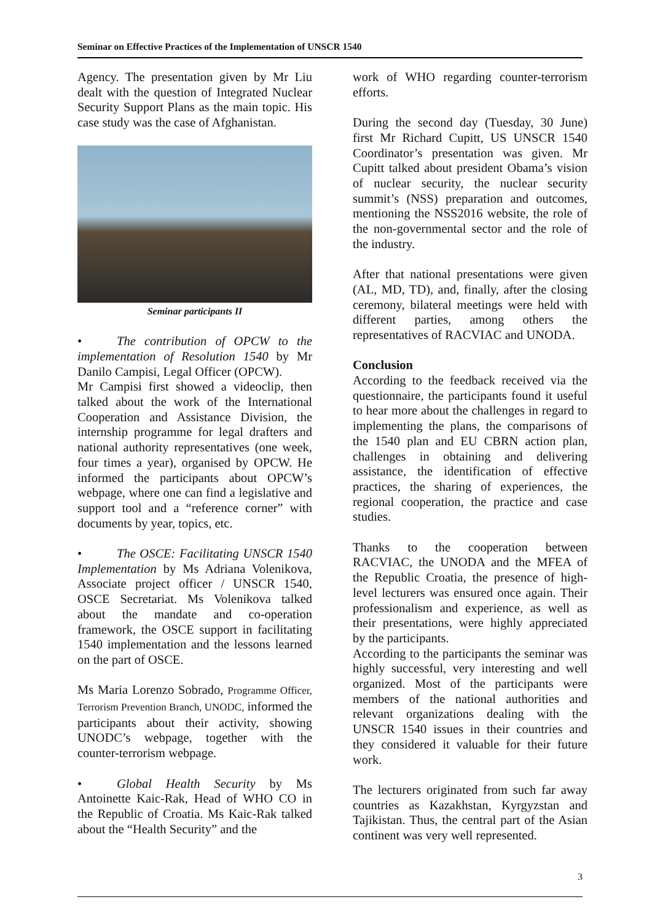Seminar on Effective Practices of the Implementation of UNSCR 1540
Agency. The presentation given by Mr Liu dealt with the question of Integrated Nuclear Security Support Plans as the main topic. His case study was the case of Afghanistan.
Seminar participants II
• The contribution of OPCW to the implementation of Resolution 1540 by Mr Danilo Campisi, Legal Officer (OPCW).
Mr Campisi first showed a videoclip, then talked about the work of the International Cooperation and Assistance Division, the internship programme for legal drafters and national authority representatives (one week, four times a year), organised by OPCW. He informed the participants about OPCW’s webpage, where one can find a legislative and support tool and a “reference corner” with documents by year, topics, etc.
• The OSCE: Facilitating UNSCR 1540 Implementation by Ms Adriana Volenikova, Associate project officer / UNSCR 1540, OSCE Secretariat. Ms Volenikova talked about the mandate and co-operation framework, the OSCE support in facilitating 1540 implementation and the lessons learned on the part of OSCE.
Ms Maria Lorenzo Sobrado, Programme Officer, Terrorism Prevention Branch, UNODC, informed the participants about their activity, showing UNODC’s webpage, together with the counter-terrorism webpage.
• Global Health Security by Ms Antoinette Kaic-Rak, Head of WHO CO in the Republic of Croatia. Ms Kaic-Rak talked about the “Health Security” and the
work of WHO regarding counter-terrorism efforts.
During the second day (Tuesday, 30 June) first Mr Richard Cupitt, US UNSCR 1540 Coordinator’s presentation was given. Mr Cupitt talked about president Obama’s vision of nuclear security, the nuclear security summit’s (NSS) preparation and outcomes, mentioning the NSS2016 website, the role of the non-governmental sector and the role of the industry.
After that national presentations were given (AL, MD, TD), and, finally, after the closing ceremony, bilateral meetings were held with different parties, among others the representatives of RACVIAC and UNODA.
Conclusion
According to the feedback received via the questionnaire, the participants found it useful to hear more about the challenges in regard to implementing the plans, the comparisons of the 1540 plan and EU CBRN action plan, challenges in obtaining and delivering assistance, the identification of effective practices, the sharing of experiences, the regional cooperation, the practice and case studies.
Thanks to the cooperation between RACVIAC, the UNODA and the MFEA of the Republic Croatia, the presence of high-level lecturers was ensured once again. Their professionalism and experience, as well as their presentations, were highly appreciated by the participants.
According to the participants the seminar was highly successful, very interesting and well organized. Most of the participants were members of the national authorities and relevant organizations dealing with the UNSCR 1540 issues in their countries and they considered it valuable for their future work.
The lecturers originated from such far away countries as Kazakhstan, Kyrgyzstan and Tajikistan. Thus, the central part of the Asian continent was very well represented.
3